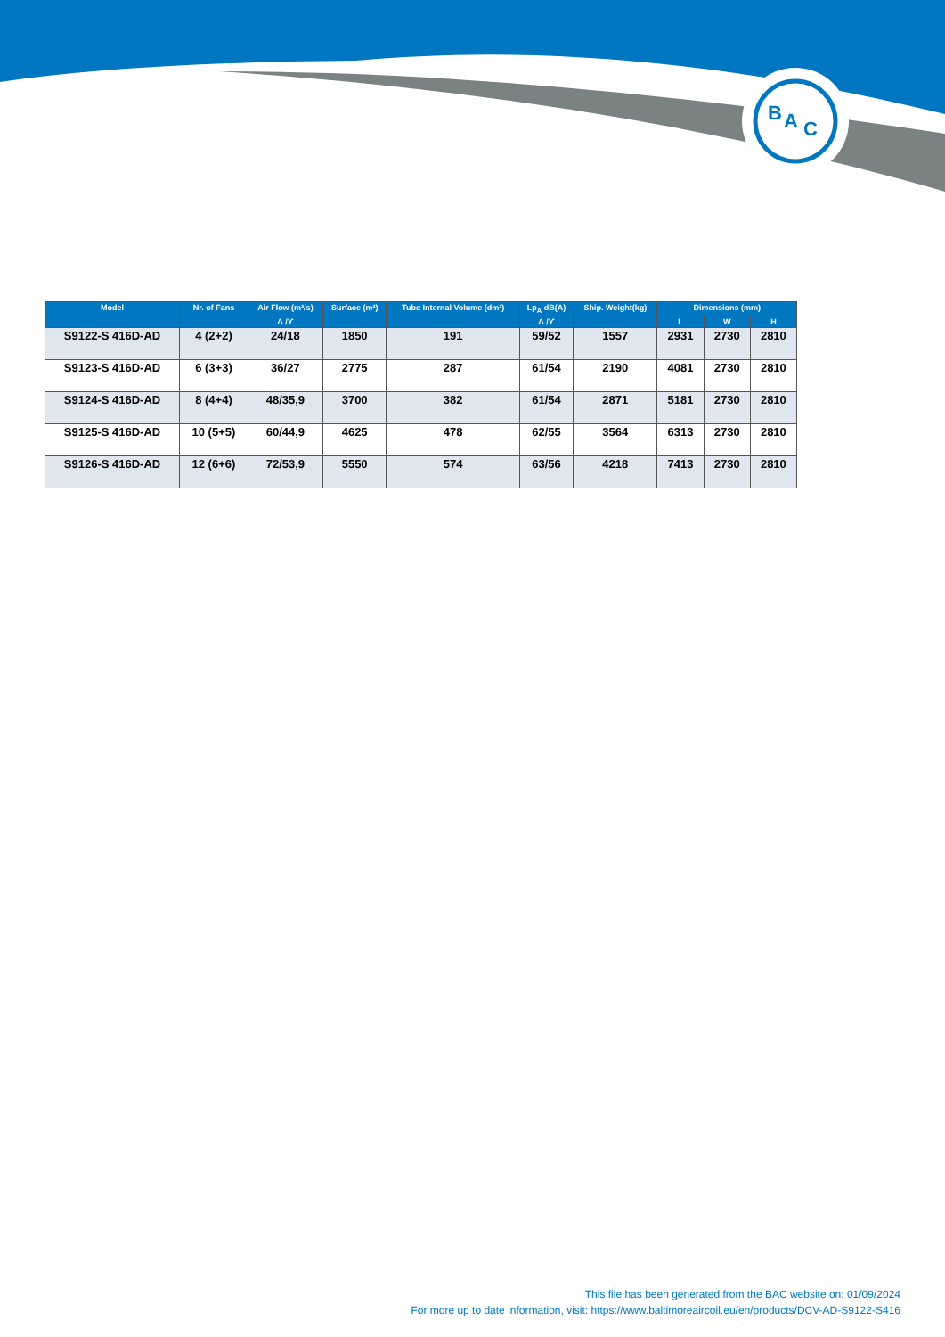B
A
C
| Model | Nr. of Fans | Air Flow (m³/s) | Surface (m²) | Tube Internal Volume (dm³) | Lp<sub>A</sub> dB(A) | Ship. Weight(kg) | Dimensions (mm) | | |
| --- | --- | --- | --- | --- | --- | --- | --- | --- | --- |
| | | Δ /ϒ | | | Δ /ϒ | | L | W | H |
| S9122-S 416D-AD | 4 (2+2) | 24/18 | 1850 | 191 | 59/52 | 1557 | 2931 | 2730 | 2810 |
| S9123-S 416D-AD | 6 (3+3) | 36/27 | 2775 | 287 | 61/54 | 2190 | 4081 | 2730 | 2810 |
| S9124-S 416D-AD | 8 (4+4) | 48/35,9 | 3700 | 382 | 61/54 | 2871 | 5181 | 2730 | 2810 |
| S9125-S 416D-AD | 10 (5+5) | 60/44,9 | 4625 | 478 | 62/55 | 3564 | 6313 | 2730 | 2810 |
| S9126-S 416D-AD | 12 (6+6) | 72/53,9 | 5550 | 574 | 63/56 | 4218 | 7413 | 2730 | 2810 |
This file has been generated from the BAC website on: 01/09/2024
For more up to date information, visit: https://www.baltimoreaircoil.eu/en/products/DCV-AD-S9122-S416